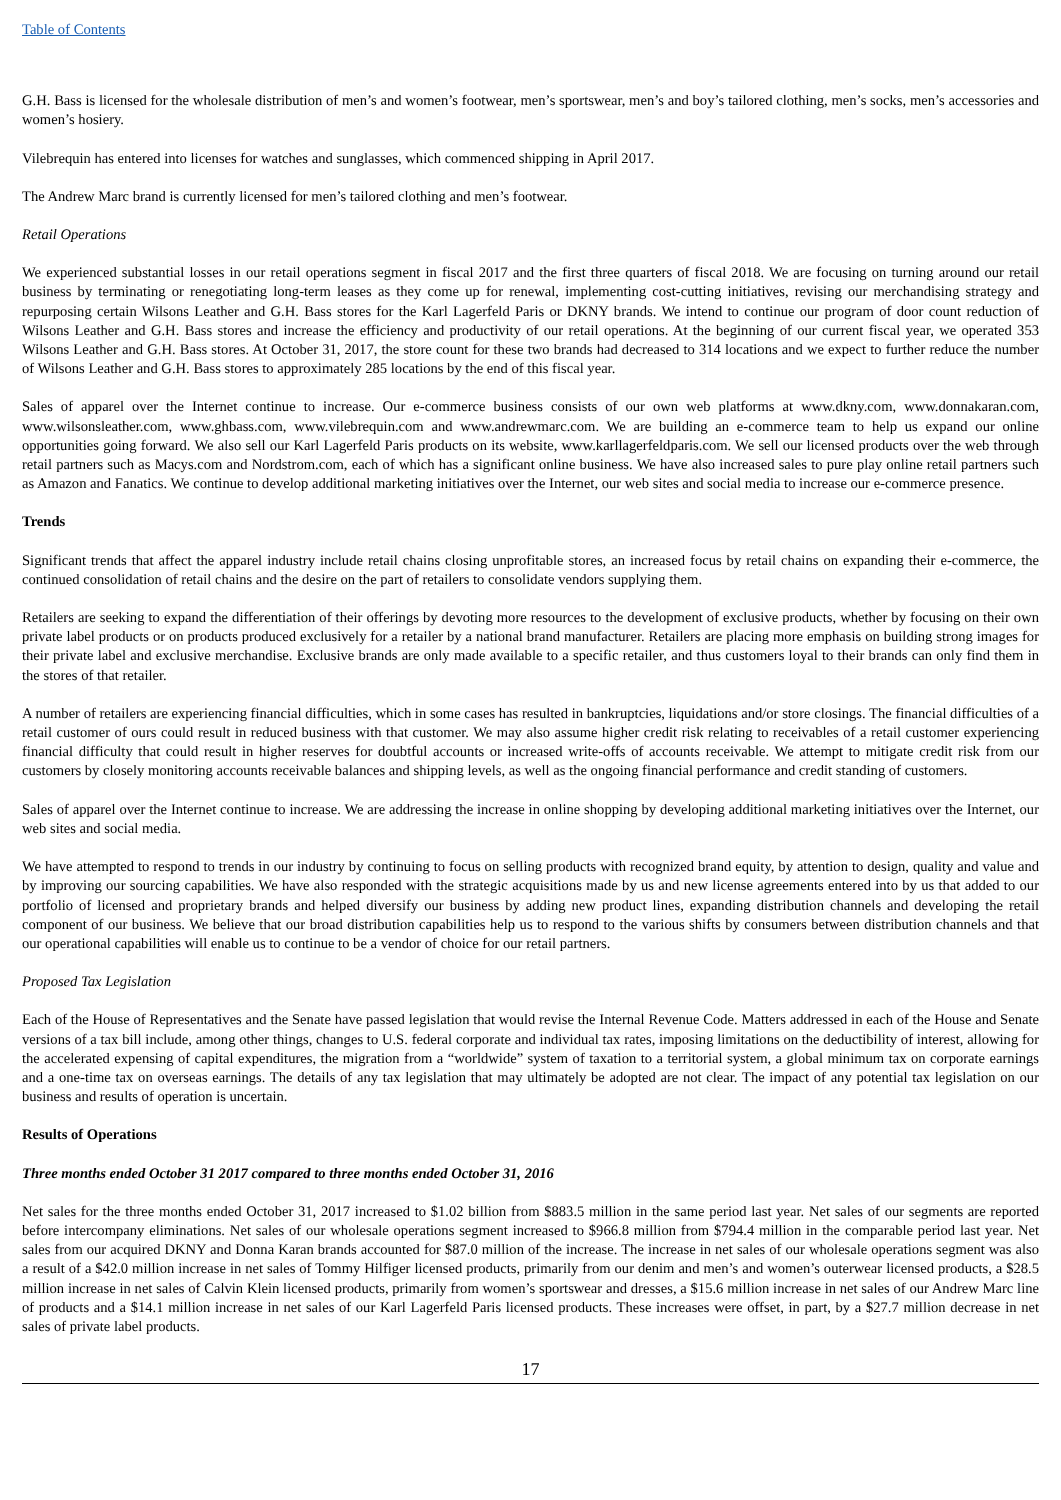Table of Contents
G.H. Bass is licensed for the wholesale distribution of men’s and women’s footwear, men’s sportswear, men’s and boy’s tailored clothing, men’s socks, men’s accessories and women’s hosiery.
Vilebrequin has entered into licenses for watches and sunglasses, which commenced shipping in April 2017.
The Andrew Marc brand is currently licensed for men’s tailored clothing and men’s footwear.
Retail Operations
We experienced substantial losses in our retail operations segment in fiscal 2017 and the first three quarters of fiscal 2018. We are focusing on turning around our retail business by terminating or renegotiating long-term leases as they come up for renewal, implementing cost-cutting initiatives, revising our merchandising strategy and repurposing certain Wilsons Leather and G.H. Bass stores for the Karl Lagerfeld Paris or DKNY brands. We intend to continue our program of door count reduction of Wilsons Leather and G.H. Bass stores and increase the efficiency and productivity of our retail operations. At the beginning of our current fiscal year, we operated 353 Wilsons Leather and G.H. Bass stores. At October 31, 2017, the store count for these two brands had decreased to 314 locations and we expect to further reduce the number of Wilsons Leather and G.H. Bass stores to approximately 285 locations by the end of this fiscal year.
Sales of apparel over the Internet continue to increase. Our e-commerce business consists of our own web platforms at www.dkny.com, www.donnakaran.com, www.wilsonsleather.com, www.ghbass.com, www.vilebrequin.com and www.andrewmarc.com. We are building an e-commerce team to help us expand our online opportunities going forward. We also sell our Karl Lagerfeld Paris products on its website, www.karllagerfeldparis.com. We sell our licensed products over the web through retail partners such as Macys.com and Nordstrom.com, each of which has a significant online business. We have also increased sales to pure play online retail partners such as Amazon and Fanatics. We continue to develop additional marketing initiatives over the Internet, our web sites and social media to increase our e-commerce presence.
Trends
Significant trends that affect the apparel industry include retail chains closing unprofitable stores, an increased focus by retail chains on expanding their e-commerce, the continued consolidation of retail chains and the desire on the part of retailers to consolidate vendors supplying them.
Retailers are seeking to expand the differentiation of their offerings by devoting more resources to the development of exclusive products, whether by focusing on their own private label products or on products produced exclusively for a retailer by a national brand manufacturer. Retailers are placing more emphasis on building strong images for their private label and exclusive merchandise. Exclusive brands are only made available to a specific retailer, and thus customers loyal to their brands can only find them in the stores of that retailer.
A number of retailers are experiencing financial difficulties, which in some cases has resulted in bankruptcies, liquidations and/or store closings. The financial difficulties of a retail customer of ours could result in reduced business with that customer. We may also assume higher credit risk relating to receivables of a retail customer experiencing financial difficulty that could result in higher reserves for doubtful accounts or increased write-offs of accounts receivable. We attempt to mitigate credit risk from our customers by closely monitoring accounts receivable balances and shipping levels, as well as the ongoing financial performance and credit standing of customers.
Sales of apparel over the Internet continue to increase. We are addressing the increase in online shopping by developing additional marketing initiatives over the Internet, our web sites and social media.
We have attempted to respond to trends in our industry by continuing to focus on selling products with recognized brand equity, by attention to design, quality and value and by improving our sourcing capabilities. We have also responded with the strategic acquisitions made by us and new license agreements entered into by us that added to our portfolio of licensed and proprietary brands and helped diversify our business by adding new product lines, expanding distribution channels and developing the retail component of our business. We believe that our broad distribution capabilities help us to respond to the various shifts by consumers between distribution channels and that our operational capabilities will enable us to continue to be a vendor of choice for our retail partners.
Proposed Tax Legislation
Each of the House of Representatives and the Senate have passed legislation that would revise the Internal Revenue Code. Matters addressed in each of the House and Senate versions of a tax bill include, among other things, changes to U.S. federal corporate and individual tax rates, imposing limitations on the deductibility of interest, allowing for the accelerated expensing of capital expenditures, the migration from a “worldwide” system of taxation to a territorial system, a global minimum tax on corporate earnings and a one-time tax on overseas earnings. The details of any tax legislation that may ultimately be adopted are not clear. The impact of any potential tax legislation on our business and results of operation is uncertain.
Results of Operations
Three months ended October 31 2017 compared to three months ended October 31, 2016
Net sales for the three months ended October 31, 2017 increased to $1.02 billion from $883.5 million in the same period last year. Net sales of our segments are reported before intercompany eliminations. Net sales of our wholesale operations segment increased to $966.8 million from $794.4 million in the comparable period last year. Net sales from our acquired DKNY and Donna Karan brands accounted for $87.0 million of the increase. The increase in net sales of our wholesale operations segment was also a result of a $42.0 million increase in net sales of Tommy Hilfiger licensed products, primarily from our denim and men’s and women’s outerwear licensed products, a $28.5 million increase in net sales of Calvin Klein licensed products, primarily from women’s sportswear and dresses, a $15.6 million increase in net sales of our Andrew Marc line of products and a $14.1 million increase in net sales of our Karl Lagerfeld Paris licensed products. These increases were offset, in part, by a $27.7 million decrease in net sales of private label products.
17